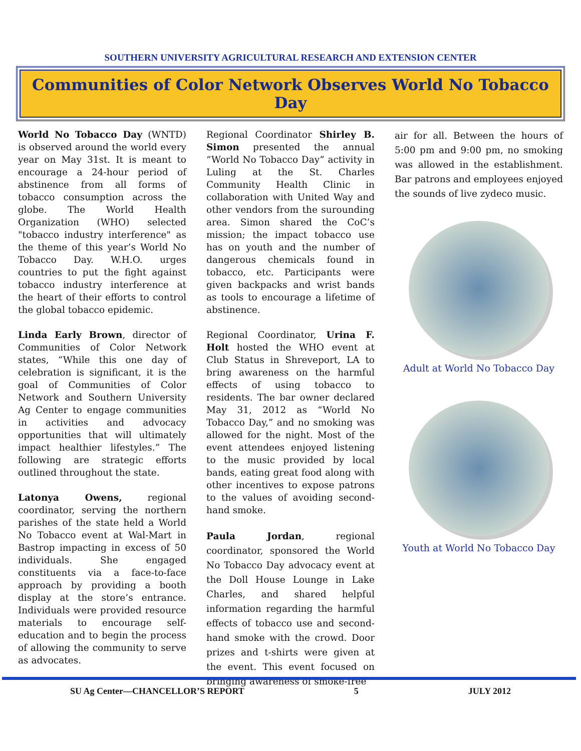SOUTHERN UNIVERSITY AGRICULTURAL RESEARCH AND EXTENSION CENTER
Communities of Color Network Observes World No Tobacco Day
World No Tobacco Day (WNTD) is observed around the world every year on May 31st. It is meant to encourage a 24-hour period of abstinence from all forms of tobacco consumption across the globe. The World Health Organization (WHO) selected "tobacco industry interference" as the theme of this year’s World No Tobacco Day. W.H.O. urges countries to put the fight against tobacco industry interference at the heart of their efforts to control the global tobacco epidemic.
Linda Early Brown, director of Communities of Color Network states, “While this one day of celebration is significant, it is the goal of Communities of Color Network and Southern University Ag Center to engage communities in activities and advocacy opportunities that will ultimately impact healthier lifestyles.” The following are strategic efforts outlined throughout the state.
Latonya Owens, regional coordinator, serving the northern parishes of the state held a World No Tobacco event at Wal-Mart in Bastrop impacting in excess of 50 individuals. She engaged constituents via a face-to-face approach by providing a booth display at the store’s entrance. Individuals were provided resource materials to encourage self-education and to begin the process of allowing the community to serve as advocates.
Regional Coordinator Shirley B. Simon presented the annual “World No Tobacco Day” activity in Luling at the St. Charles Community Health Clinic in collaboration with United Way and other vendors from the surounding area. Simon shared the CoC’s mission; the impact tobacco use has on youth and the number of dangerous chemicals found in tobacco, etc. Participants were given backpacks and wrist bands as tools to encourage a lifetime of abstinence.
Regional Coordinator, Urina F. Holt hosted the WHO event at Club Status in Shreveport, LA to bring awareness on the harmful effects of using tobacco to residents. The bar owner declared May 31, 2012 as “World No Tobacco Day,” and no smoking was allowed for the night. Most of the event attendees enjoyed listening to the music provided by local bands, eating great food along with other incentives to expose patrons to the values of avoiding second-hand smoke.
Paula Jordan, regional coordinator, sponsored the World No Tobacco Day advocacy event at the Doll House Lounge in Lake Charles, and shared helpful information regarding the harmful effects of tobacco use and second-hand smoke with the crowd. Door prizes and t-shirts were given at the event. This event focused on bringing awareness of smoke-free
air for all. Between the hours of 5:00 pm and 9:00 pm, no smoking was allowed in the establishment. Bar patrons and employees enjoyed the sounds of live zydeco music.
Adult at World No Tobacco Day
Youth at World No Tobacco Day
SU Ag Center—CHANCELLOR’S REPORT 5 JULY 2012